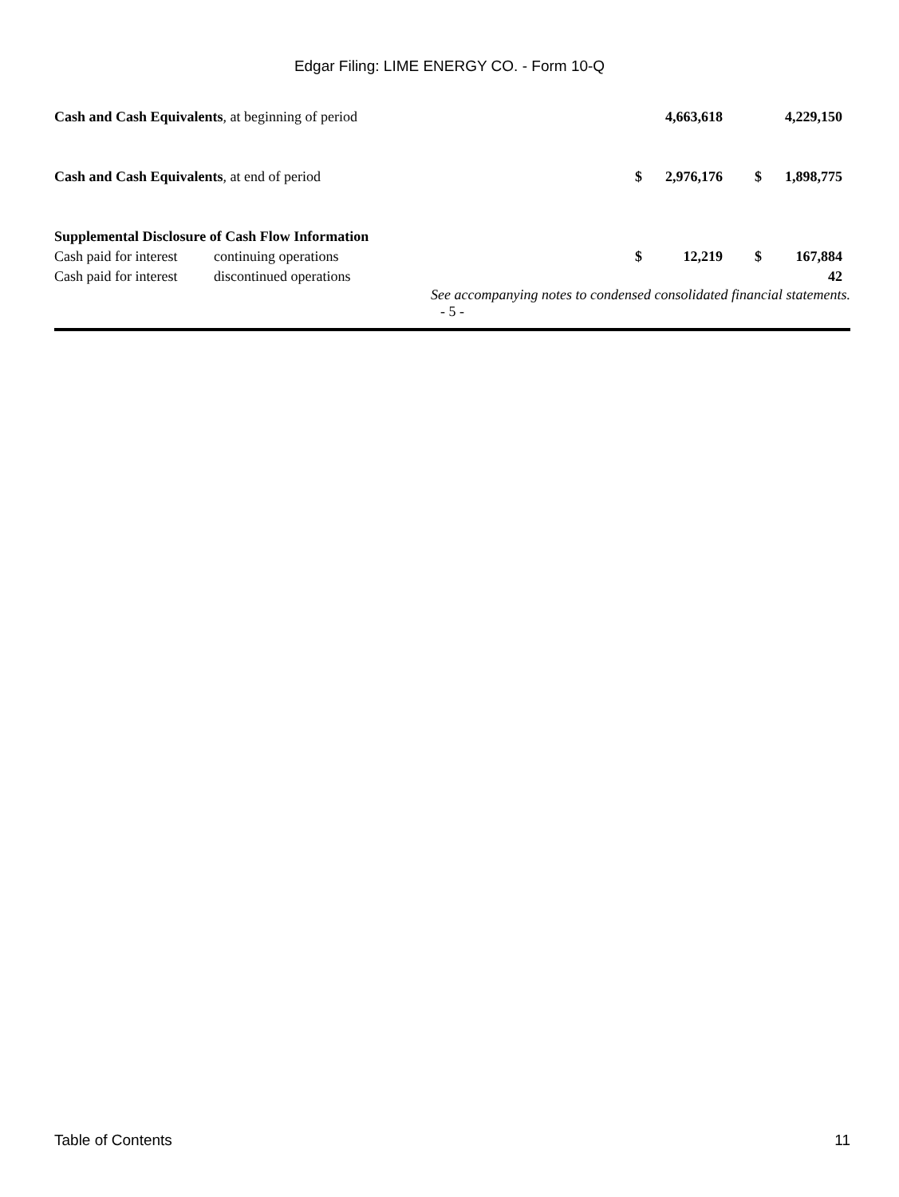Edgar Filing: LIME ENERGY CO. - Form 10-Q
| Cash and Cash Equivalents , at beginning of period | | | 4,663,618 | | | 4,229,150 | |
| Cash and Cash Equivalents , at end of period | | $ | 2,976,176 | | $ | 1,898,775 | |
| Supplemental Disclosure of Cash Flow Information | | | | | | | |
| Cash paid for interest | continuing operations | $ | 12,219 | | $ | 167,884 | |
| Cash paid for interest | discontinued operations | | | | | 42 | |
See accompanying notes to condensed consolidated financial statements.
- 5 -
Table of Contents 11